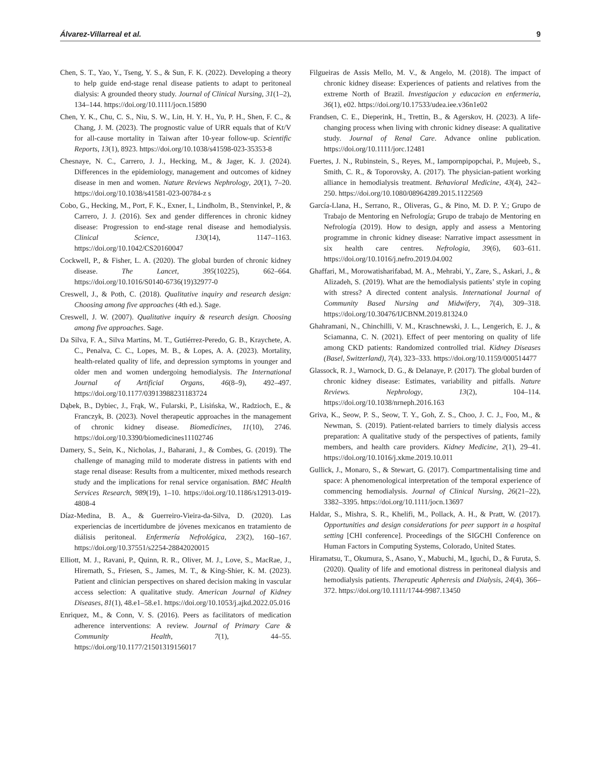Álvarez-Villarreal et al. 9
Chen, S. T., Yao, Y., Tseng, Y. S., & Sun, F. K. (2022). Developing a theory to help guide end-stage renal disease patients to adapt to peritoneal dialysis: A grounded theory study. Journal of Clinical Nursing, 31(1–2), 134–144. https://doi.org/10.1111/jocn.15890
Chen, Y. K., Chu, C. S., Niu, S. W., Lin, H. Y. H., Yu, P. H., Shen, F. C., & Chang, J. M. (2023). The prognostic value of URR equals that of Kt/V for all-cause mortality in Taiwan after 10-year follow-up. Scientific Reports, 13(1), 8923. https://doi.org/10.1038/s41598-023-35353-8
Chesnaye, N. C., Carrero, J. J., Hecking, M., & Jager, K. J. (2024). Differences in the epidemiology, management and outcomes of kidney disease in men and women. Nature Reviews Nephrology, 20(1), 7–20. https://doi.org/10.1038/s41581-023-00784-z s
Cobo, G., Hecking, M., Port, F. K., Exner, I., Lindholm, B., Stenvinkel, P., & Carrero, J. J. (2016). Sex and gender differences in chronic kidney disease: Progression to end-stage renal disease and hemodialysis. Clinical Science, 130(14), 1147–1163. https://doi.org/10.1042/CS20160047
Cockwell, P., & Fisher, L. A. (2020). The global burden of chronic kidney disease. The Lancet, 395(10225), 662–664. https://doi.org/10.1016/S0140-6736(19)32977-0
Creswell, J., & Poth, C. (2018). Qualitative inquiry and research design: Choosing among five approaches (4th ed.). Sage.
Creswell, J. W. (2007). Qualitative inquiry & research design. Choosing among five approaches. Sage.
Da Silva, F. A., Silva Martins, M. T., Gutiérrez-Peredo, G. B., Kraychete, A. C., Penalva, C. C., Lopes, M. B., & Lopes, A. A. (2023). Mortality, health-related quality of life, and depression symptoms in younger and older men and women undergoing hemodialysis. The International Journal of Artificial Organs, 46(8–9), 492–497. https://doi.org/10.1177/03913988231183724
Dąbek, B., Dybiec, J., Frąk, W., Fularski, P., Lisińska, W., Radzioch, E., & Franczyk, B. (2023). Novel therapeutic approaches in the management of chronic kidney disease. Biomedicines, 11(10), 2746. https://doi.org/10.3390/biomedicines11102746
Damery, S., Sein, K., Nicholas, J., Baharani, J., & Combes, G. (2019). The challenge of managing mild to moderate distress in patients with end stage renal disease: Results from a multicenter, mixed methods research study and the implications for renal service organisation. BMC Health Services Research, 989(19), 1–10. https://doi.org/10.1186/s12913-019-4808-4
Díaz-Medina, B. A., & Guerreiro-Vieira-da-Silva, D. (2020). Las experiencias de incertidumbre de jóvenes mexicanos en tratamiento de diálisis peritoneal. Enfermería Nefrológica, 23(2), 160–167. https://doi.org/10.37551/s2254-28842020015
Elliott, M. J., Ravani, P., Quinn, R. R., Oliver, M. J., Love, S., MacRae, J., Hiremath, S., Friesen, S., James, M. T., & King-Shier, K. M. (2023). Patient and clinician perspectives on shared decision making in vascular access selection: A qualitative study. American Journal of Kidney Diseases, 81(1), 48.e1–58.e1. https://doi.org/10.1053/j.ajkd.2022.05.016
Enriquez, M., & Conn, V. S. (2016). Peers as facilitators of medication adherence interventions: A review. Journal of Primary Care & Community Health, 7(1), 44–55. https://doi.org/10.1177/21501319156017
Filgueiras de Assis Mello, M. V., & Angelo, M. (2018). The impact of chronic kidney disease: Experiences of patients and relatives from the extreme North of Brazil. Investigacion y educacion en enfermeria, 36(1), e02. https://doi.org/10.17533/udea.iee.v36n1e02
Frandsen, C. E., Dieperink, H., Trettin, B., & Agerskov, H. (2023). A life-changing process when living with chronic kidney disease: A qualitative study. Journal of Renal Care. Advance online publication. https://doi.org/10.1111/jorc.12481
Fuertes, J. N., Rubinstein, S., Reyes, M., Iampornpipopchai, P., Mujeeb, S., Smith, C. R., & Toporovsky, A. (2017). The physician-patient working alliance in hemodialysis treatment. Behavioral Medicine, 43(4), 242–250. https://doi.org/10.1080/08964289.2015.1122569
García-Llana, H., Serrano, R., Oliveras, G., & Pino, M. D. P. Y.; Grupo de Trabajo de Mentoring en Nefrología; Grupo de trabajo de Mentoring en Nefrología (2019). How to design, apply and assess a Mentoring programme in chronic kidney disease: Narrative impact assessment in six health care centres. Nefrologia, 39(6), 603–611. https://doi.org/10.1016/j.nefro.2019.04.002
Ghaffari, M., Morowatisharifabad, M. A., Mehrabi, Y., Zare, S., Askari, J., & Alizadeh, S. (2019). What are the hemodialysis patients’ style in coping with stress? A directed content analysis. International Journal of Community Based Nursing and Midwifery, 7(4), 309–318. https://doi.org/10.30476/IJCBNM.2019.81324.0
Ghahramani, N., Chinchilli, V. M., Kraschnewski, J. L., Lengerich, E. J., & Sciamanna, C. N. (2021). Effect of peer mentoring on quality of life among CKD patients: Randomized controlled trial. Kidney Diseases (Basel, Switzerland), 7(4), 323–333. https://doi.org/10.1159/000514477
Glassock, R. J., Warnock, D. G., & Delanaye, P. (2017). The global burden of chronic kidney disease: Estimates, variability and pitfalls. Nature Reviews. Nephrology, 13(2), 104–114. https://doi.org/10.1038/nrneph.2016.163
Griva, K., Seow, P. S., Seow, T. Y., Goh, Z. S., Choo, J. C. J., Foo, M., & Newman, S. (2019). Patient-related barriers to timely dialysis access preparation: A qualitative study of the perspectives of patients, family members, and health care providers. Kidney Medicine, 2(1), 29–41. https://doi.org/10.1016/j.xkme.2019.10.011
Gullick, J., Monaro, S., & Stewart, G. (2017). Compartmentalising time and space: A phenomenological interpretation of the temporal experience of commencing hemodialysis. Journal of Clinical Nursing, 26(21–22), 3382–3395. https://doi.org/10.1111/jocn.13697
Haldar, S., Mishra, S. R., Khelifi, M., Pollack, A. H., & Pratt, W. (2017). Opportunities and design considerations for peer support in a hospital setting [CHI conference]. Proceedings of the SIGCHI Conference on Human Factors in Computing Systems, Colorado, United States.
Hiramatsu, T., Okumura, S., Asano, Y., Mabuchi, M., Iguchi, D., & Furuta, S. (2020). Quality of life and emotional distress in peritoneal dialysis and hemodialysis patients. Therapeutic Apheresis and Dialysis, 24(4), 366–372. https://doi.org/10.1111/1744-9987.13450